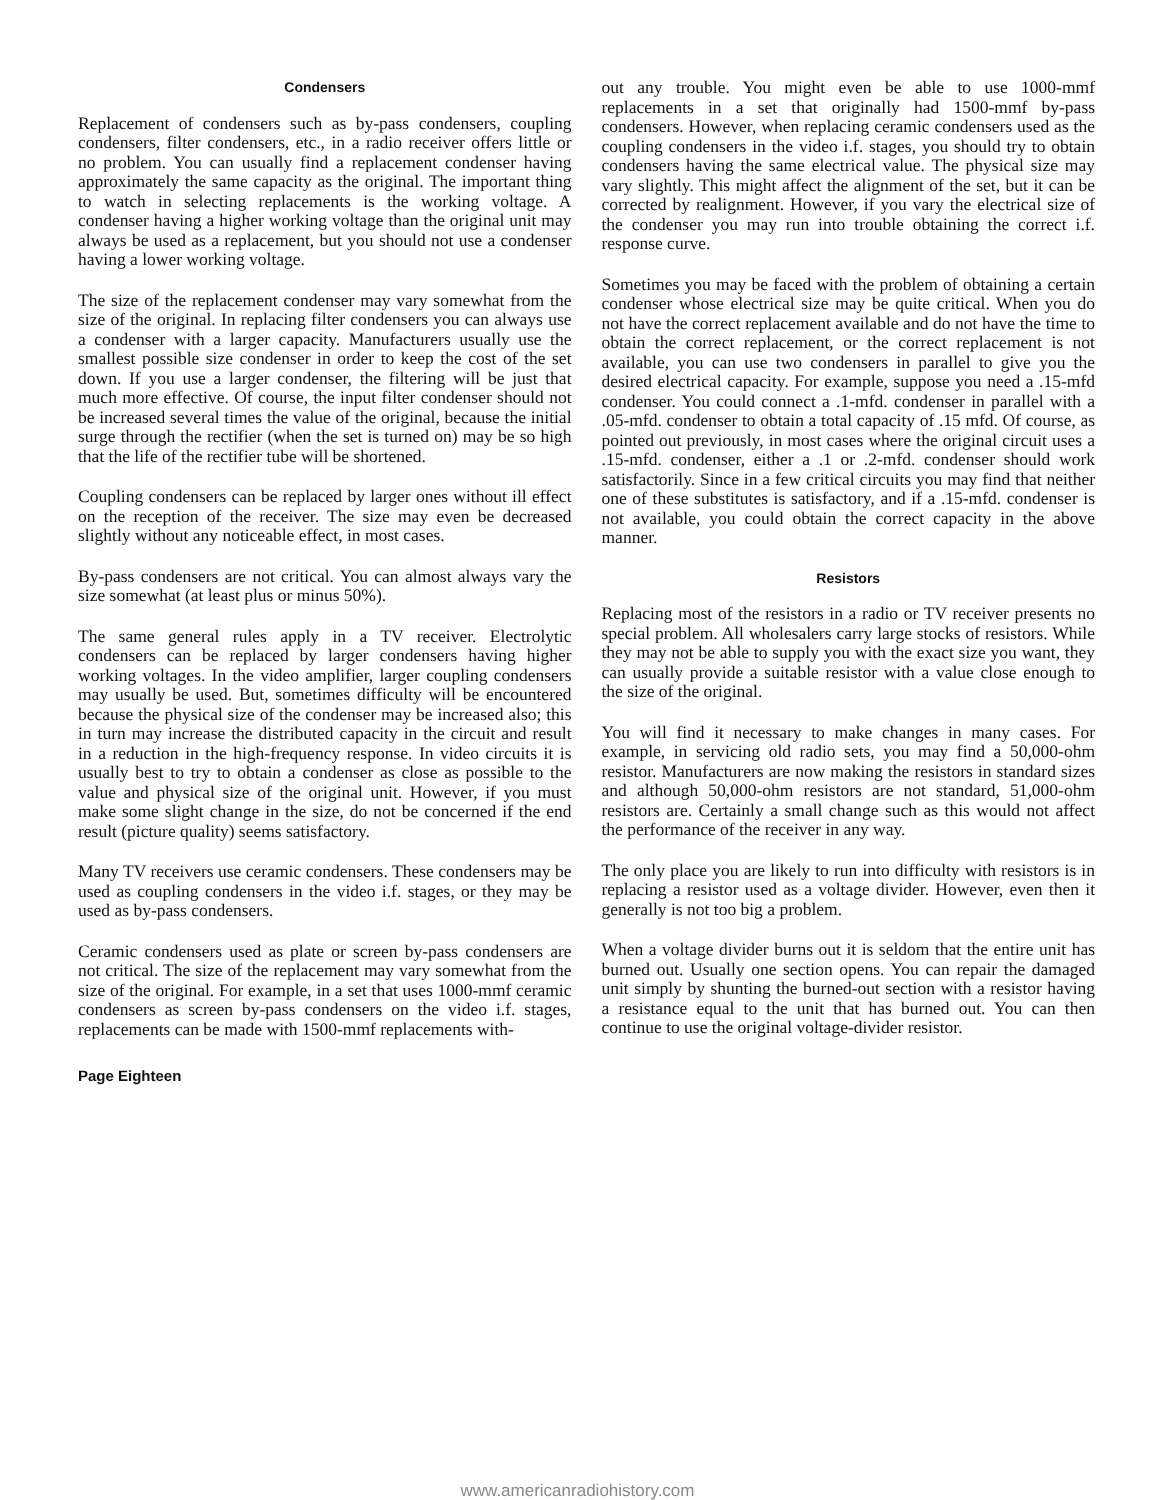Condensers
Replacement of condensers such as by-pass condensers, coupling condensers, filter condensers, etc., in a radio receiver offers little or no problem. You can usually find a replacement condenser having approximately the same capacity as the original. The important thing to watch in selecting replacements is the working voltage. A condenser having a higher working voltage than the original unit may always be used as a replacement, but you should not use a condenser having a lower working voltage.
The size of the replacement condenser may vary somewhat from the size of the original. In replacing filter condensers you can always use a condenser with a larger capacity. Manufacturers usually use the smallest possible size condenser in order to keep the cost of the set down. If you use a larger condenser, the filtering will be just that much more effective. Of course, the input filter condenser should not be increased several times the value of the original, because the initial surge through the rectifier (when the set is turned on) may be so high that the life of the rectifier tube will be shortened.
Coupling condensers can be replaced by larger ones without ill effect on the reception of the receiver. The size may even be decreased slightly without any noticeable effect, in most cases.
By-pass condensers are not critical. You can almost always vary the size somewhat (at least plus or minus 50%).
The same general rules apply in a TV receiver. Electrolytic condensers can be replaced by larger condensers having higher working voltages. In the video amplifier, larger coupling condensers may usually be used. But, sometimes difficulty will be encountered because the physical size of the condenser may be increased also; this in turn may increase the distributed capacity in the circuit and result in a reduction in the high-frequency response. In video circuits it is usually best to try to obtain a condenser as close as possible to the value and physical size of the original unit. However, if you must make some slight change in the size, do not be concerned if the end result (picture quality) seems satisfactory.
Many TV receivers use ceramic condensers. These condensers may be used as coupling condensers in the video i.f. stages, or they may be used as by-pass condensers.
Ceramic condensers used as plate or screen by-pass condensers are not critical. The size of the replacement may vary somewhat from the size of the original. For example, in a set that uses 1000-mmf ceramic condensers as screen by-pass condensers on the video i.f. stages, replacements can be made with 1500-mmf replacements with-
out any trouble. You might even be able to use 1000-mmf replacements in a set that originally had 1500-mmf by-pass condensers. However, when replacing ceramic condensers used as the coupling condensers in the video i.f. stages, you should try to obtain condensers having the same electrical value. The physical size may vary slightly. This might affect the alignment of the set, but it can be corrected by realignment. However, if you vary the electrical size of the condenser you may run into trouble obtaining the correct i.f. response curve.
Sometimes you may be faced with the problem of obtaining a certain condenser whose electrical size may be quite critical. When you do not have the correct replacement available and do not have the time to obtain the correct replacement, or the correct replacement is not available, you can use two condensers in parallel to give you the desired electrical capacity. For example, suppose you need a .15-mfd condenser. You could connect a .1-mfd. condenser in parallel with a .05-mfd. condenser to obtain a total capacity of .15 mfd. Of course, as pointed out previously, in most cases where the original circuit uses a .15-mfd. condenser, either a .1 or .2-mfd. condenser should work satisfactorily. Since in a few critical circuits you may find that neither one of these substitutes is satisfactory, and if a .15-mfd. condenser is not available, you could obtain the correct capacity in the above manner.
Resistors
Replacing most of the resistors in a radio or TV receiver presents no special problem. All wholesalers carry large stocks of resistors. While they may not be able to supply you with the exact size you want, they can usually provide a suitable resistor with a value close enough to the size of the original.
You will find it necessary to make changes in many cases. For example, in servicing old radio sets, you may find a 50,000-ohm resistor. Manufacturers are now making the resistors in standard sizes and although 50,000-ohm resistors are not standard, 51,000-ohm resistors are. Certainly a small change such as this would not affect the performance of the receiver in any way.
The only place you are likely to run into difficulty with resistors is in replacing a resistor used as a voltage divider. However, even then it generally is not too big a problem.
When a voltage divider burns out it is seldom that the entire unit has burned out. Usually one section opens. You can repair the damaged unit simply by shunting the burned-out section with a resistor having a resistance equal to the unit that has burned out. You can then continue to use the original voltage-divider resistor.
Page Eighteen
www.americanradiohistory.com